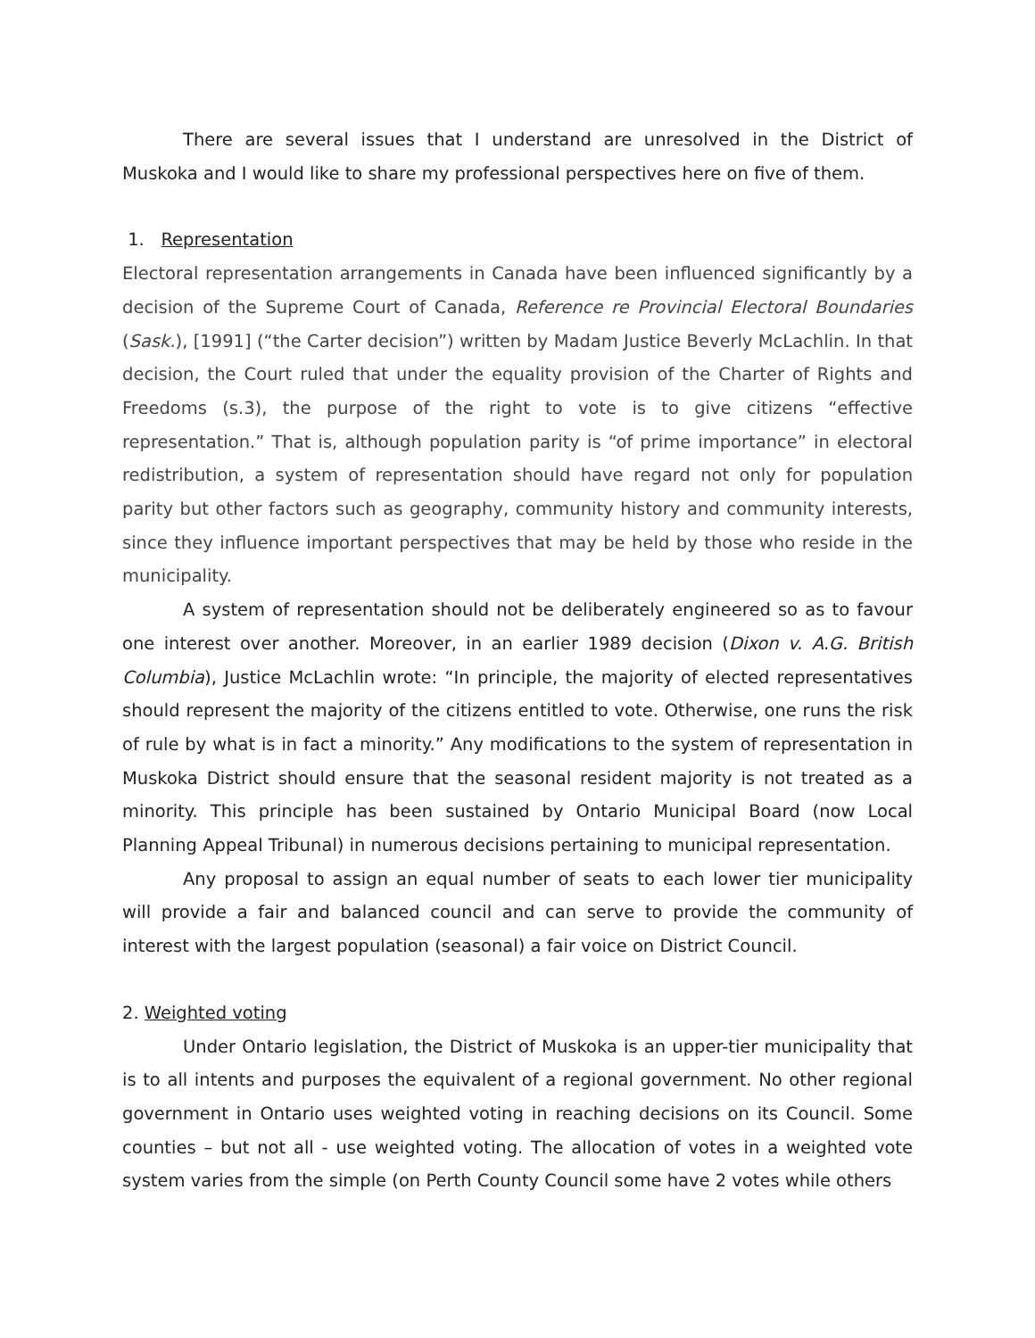There are several issues that I understand are unresolved in the District of Muskoka and I would like to share my professional perspectives here on five of them.
1. Representation
Electoral representation arrangements in Canada have been influenced significantly by a decision of the Supreme Court of Canada, Reference re Provincial Electoral Boundaries (Sask.), [1991] (“the Carter decision”) written by Madam Justice Beverly McLachlin. In that decision, the Court ruled that under the equality provision of the Charter of Rights and Freedoms (s.3), the purpose of the right to vote is to give citizens “effective representation.” That is, although population parity is “of prime importance” in electoral redistribution, a system of representation should have regard not only for population parity but other factors such as geography, community history and community interests, since they influence important perspectives that may be held by those who reside in the municipality.
A system of representation should not be deliberately engineered so as to favour one interest over another. Moreover, in an earlier 1989 decision (Dixon v. A.G. British Columbia), Justice McLachlin wrote: “In principle, the majority of elected representatives should represent the majority of the citizens entitled to vote. Otherwise, one runs the risk of rule by what is in fact a minority.” Any modifications to the system of representation in Muskoka District should ensure that the seasonal resident majority is not treated as a minority. This principle has been sustained by Ontario Municipal Board (now Local Planning Appeal Tribunal) in numerous decisions pertaining to municipal representation.
Any proposal to assign an equal number of seats to each lower tier municipality will provide a fair and balanced council and can serve to provide the community of interest with the largest population (seasonal) a fair voice on District Council.
2. Weighted voting
Under Ontario legislation, the District of Muskoka is an upper-tier municipality that is to all intents and purposes the equivalent of a regional government. No other regional government in Ontario uses weighted voting in reaching decisions on its Council. Some counties – but not all - use weighted voting. The allocation of votes in a weighted vote system varies from the simple (on Perth County Council some have 2 votes while others